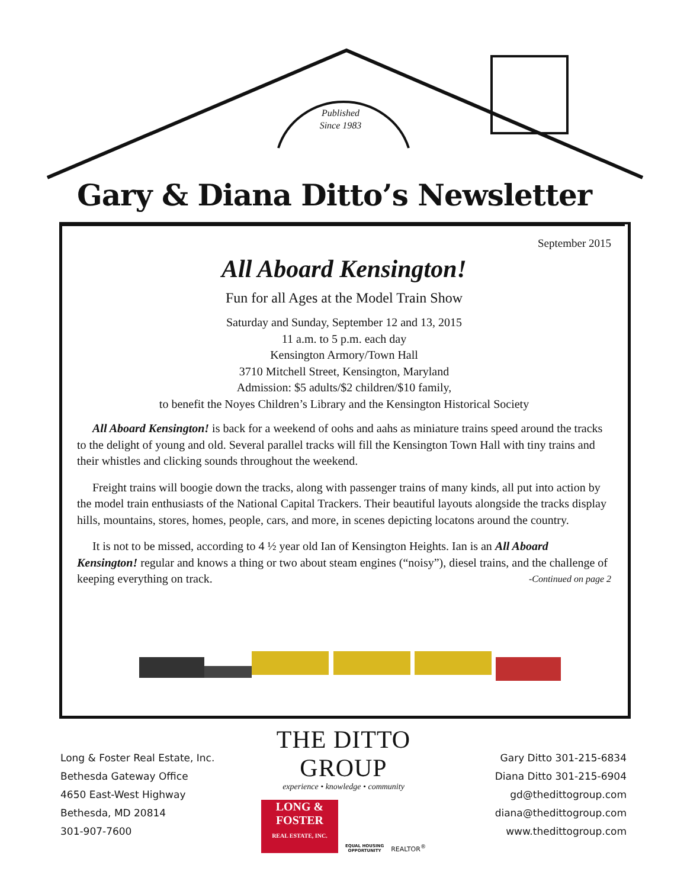Published
Since 1983
Gary & Diana Ditto’s Newsletter
September 2015
All Aboard Kensington!
Fun for all Ages at the Model Train Show
Saturday and Sunday, September 12 and 13, 2015
11 a.m. to 5 p.m. each day
Kensington Armory/Town Hall
3710 Mitchell Street, Kensington, Maryland
Admission: $5 adults/$2 children/$10 family,
to benefit the Noyes Children’s Library and the Kensington Historical Society
All Aboard Kensington! is back for a weekend of oohs and aahs as miniature trains speed around the tracks to the delight of young and old. Several parallel tracks will fill the Kensington Town Hall with tiny trains and their whistles and clicking sounds throughout the weekend.
Freight trains will boogie down the tracks, along with passenger trains of many kinds, all put into action by the model train enthusiasts of the National Capital Trackers. Their beautiful layouts alongside the tracks display hills, mountains, stores, homes, people, cars, and more, in scenes depicting locatons around the country.
It is not to be missed, according to 4 ½ year old Ian of Kensington Heights. Ian is an All Aboard Kensington! regular and knows a thing or two about steam engines (“noisy”), diesel trains, and the challenge of keeping everything on track. -Continued on page 2
Long & Foster Real Estate, Inc.
Bethesda Gateway Office
4650 East-West Highway
Bethesda, MD 20814
301-907-7600
THE DITTO GROUP
experience • knowledge • community
LONG & FOSTER
REAL ESTATE, INC.
EQUAL HOUSING
OPPORTUNITY
REALTOR<sup>®</sup>
Gary Ditto 301-215-6834
Diana Ditto 301-215-6904
gd@thedittogroup.com
diana@thedittogroup.com
www.thedittogroup.com